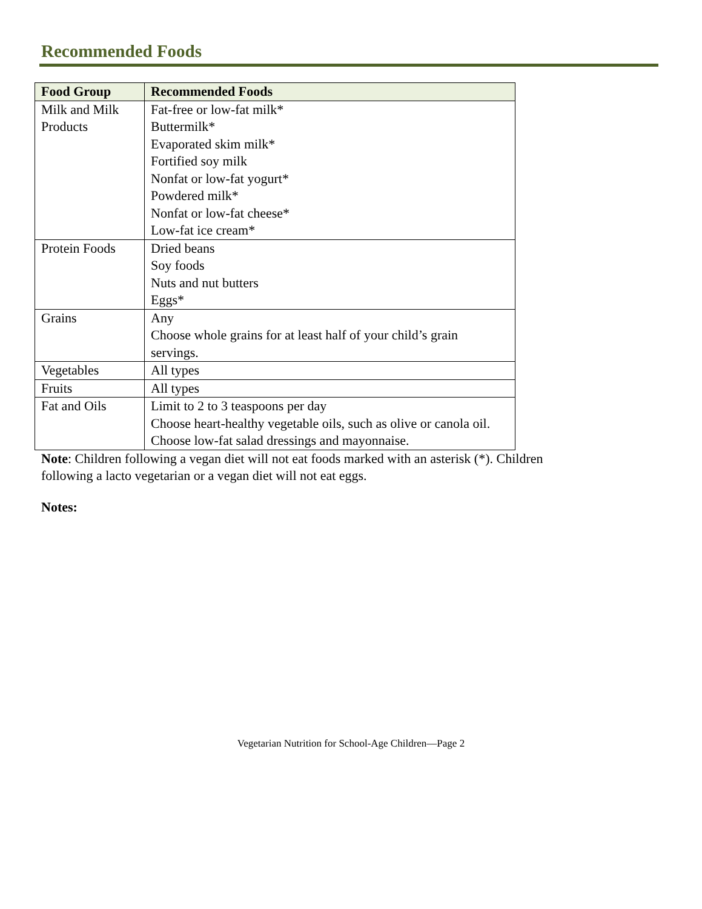Recommended Foods
| Food Group | Recommended Foods |
| --- | --- |
| Milk and Milk Products | Fat-free or low-fat milk* Buttermilk* Evaporated skim milk* Fortified soy milk Nonfat or low-fat yogurt* Powdered milk* Nonfat or low-fat cheese* Low-fat ice cream* |
| Protein Foods | Dried beans Soy foods Nuts and nut butters Eggs* |
| Grains | Any Choose whole grains for at least half of your child’s grain servings. |
| Vegetables | All types |
| Fruits | All types |
| Fat and Oils | Limit to 2 to 3 teaspoons per day Choose heart-healthy vegetable oils, such as olive or canola oil. Choose low-fat salad dressings and mayonnaise. |
Note: Children following a vegan diet will not eat foods marked with an asterisk (*). Children following a lacto vegetarian or a vegan diet will not eat eggs.
Notes:
Vegetarian Nutrition for School-Age Children—Page 2